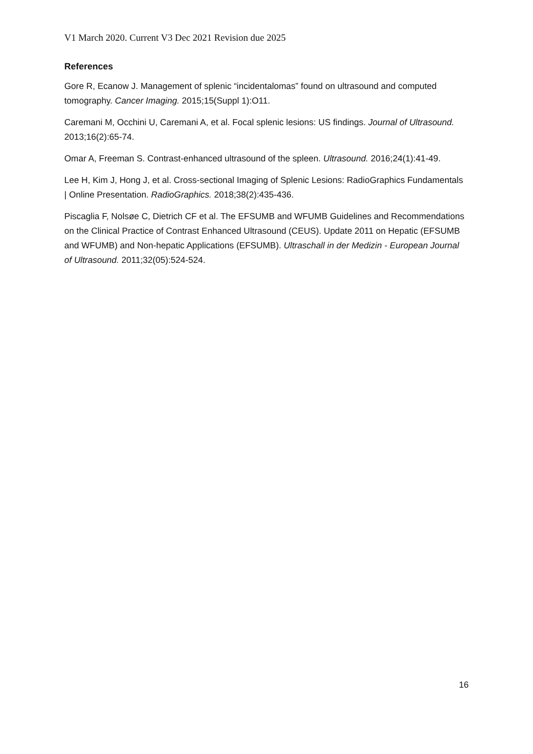V1 March 2020. Current V3 Dec 2021 Revision due 2025
References
Gore R, Ecanow J. Management of splenic “incidentalomas” found on ultrasound and computed tomography. Cancer Imaging. 2015;15(Suppl 1):O11.
Caremani M, Occhini U, Caremani A, et al. Focal splenic lesions: US findings. Journal of Ultrasound. 2013;16(2):65-74.
Omar A, Freeman S. Contrast-enhanced ultrasound of the spleen. Ultrasound. 2016;24(1):41-49.
Lee H, Kim J, Hong J, et al. Cross-sectional Imaging of Splenic Lesions: RadioGraphics Fundamentals | Online Presentation. RadioGraphics. 2018;38(2):435-436.
Piscaglia F, Nolsøe C, Dietrich CF et al. The EFSUMB and WFUMB Guidelines and Recommendations on the Clinical Practice of Contrast Enhanced Ultrasound (CEUS). Update 2011 on Hepatic (EFSUMB and WFUMB) and Non-hepatic Applications (EFSUMB). Ultraschall in der Medizin - European Journal of Ultrasound. 2011;32(05):524-524.
16